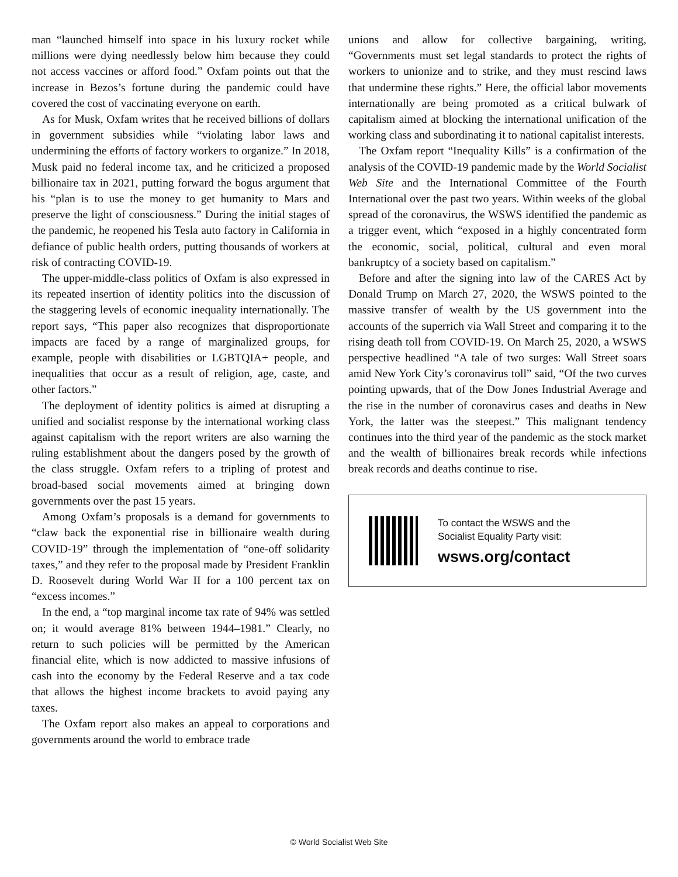man “launched himself into space in his luxury rocket while millions were dying needlessly below him because they could not access vaccines or afford food.” Oxfam points out that the increase in Bezos’s fortune during the pandemic could have covered the cost of vaccinating everyone on earth.
As for Musk, Oxfam writes that he received billions of dollars in government subsidies while “violating labor laws and undermining the efforts of factory workers to organize.” In 2018, Musk paid no federal income tax, and he criticized a proposed billionaire tax in 2021, putting forward the bogus argument that his “plan is to use the money to get humanity to Mars and preserve the light of consciousness.” During the initial stages of the pandemic, he reopened his Tesla auto factory in California in defiance of public health orders, putting thousands of workers at risk of contracting COVID-19.
The upper-middle-class politics of Oxfam is also expressed in its repeated insertion of identity politics into the discussion of the staggering levels of economic inequality internationally. The report says, “This paper also recognizes that disproportionate impacts are faced by a range of marginalized groups, for example, people with disabilities or LGBTQIA+ people, and inequalities that occur as a result of religion, age, caste, and other factors.”
The deployment of identity politics is aimed at disrupting a unified and socialist response by the international working class against capitalism with the report writers are also warning the ruling establishment about the dangers posed by the growth of the class struggle. Oxfam refers to a tripling of protest and broad-based social movements aimed at bringing down governments over the past 15 years.
Among Oxfam’s proposals is a demand for governments to “claw back the exponential rise in billionaire wealth during COVID-19” through the implementation of “one-off solidarity taxes,” and they refer to the proposal made by President Franklin D. Roosevelt during World War II for a 100 percent tax on “excess incomes.”
In the end, a “top marginal income tax rate of 94% was settled on; it would average 81% between 1944–1981.” Clearly, no return to such policies will be permitted by the American financial elite, which is now addicted to massive infusions of cash into the economy by the Federal Reserve and a tax code that allows the highest income brackets to avoid paying any taxes.
The Oxfam report also makes an appeal to corporations and governments around the world to embrace trade
unions and allow for collective bargaining, writing, “Governments must set legal standards to protect the rights of workers to unionize and to strike, and they must rescind laws that undermine these rights.” Here, the official labor movements internationally are being promoted as a critical bulwark of capitalism aimed at blocking the international unification of the working class and subordinating it to national capitalist interests.
The Oxfam report “Inequality Kills” is a confirmation of the analysis of the COVID-19 pandemic made by the World Socialist Web Site and the International Committee of the Fourth International over the past two years. Within weeks of the global spread of the coronavirus, the WSWS identified the pandemic as a trigger event, which “exposed in a highly concentrated form the economic, social, political, cultural and even moral bankruptcy of a society based on capitalism.”
Before and after the signing into law of the CARES Act by Donald Trump on March 27, 2020, the WSWS pointed to the massive transfer of wealth by the US government into the accounts of the superrich via Wall Street and comparing it to the rising death toll from COVID-19. On March 25, 2020, a WSWS perspective headlined “A tale of two surges: Wall Street soars amid New York City’s coronavirus toll” said, “Of the two curves pointing upwards, that of the Dow Jones Industrial Average and the rise in the number of coronavirus cases and deaths in New York, the latter was the steepest.” This malignant tendency continues into the third year of the pandemic as the stock market and the wealth of billionaires break records while infections break records and deaths continue to rise.
To contact the WSWS and the
Socialist Equality Party visit:
wsws.org/contact
© World Socialist Web Site